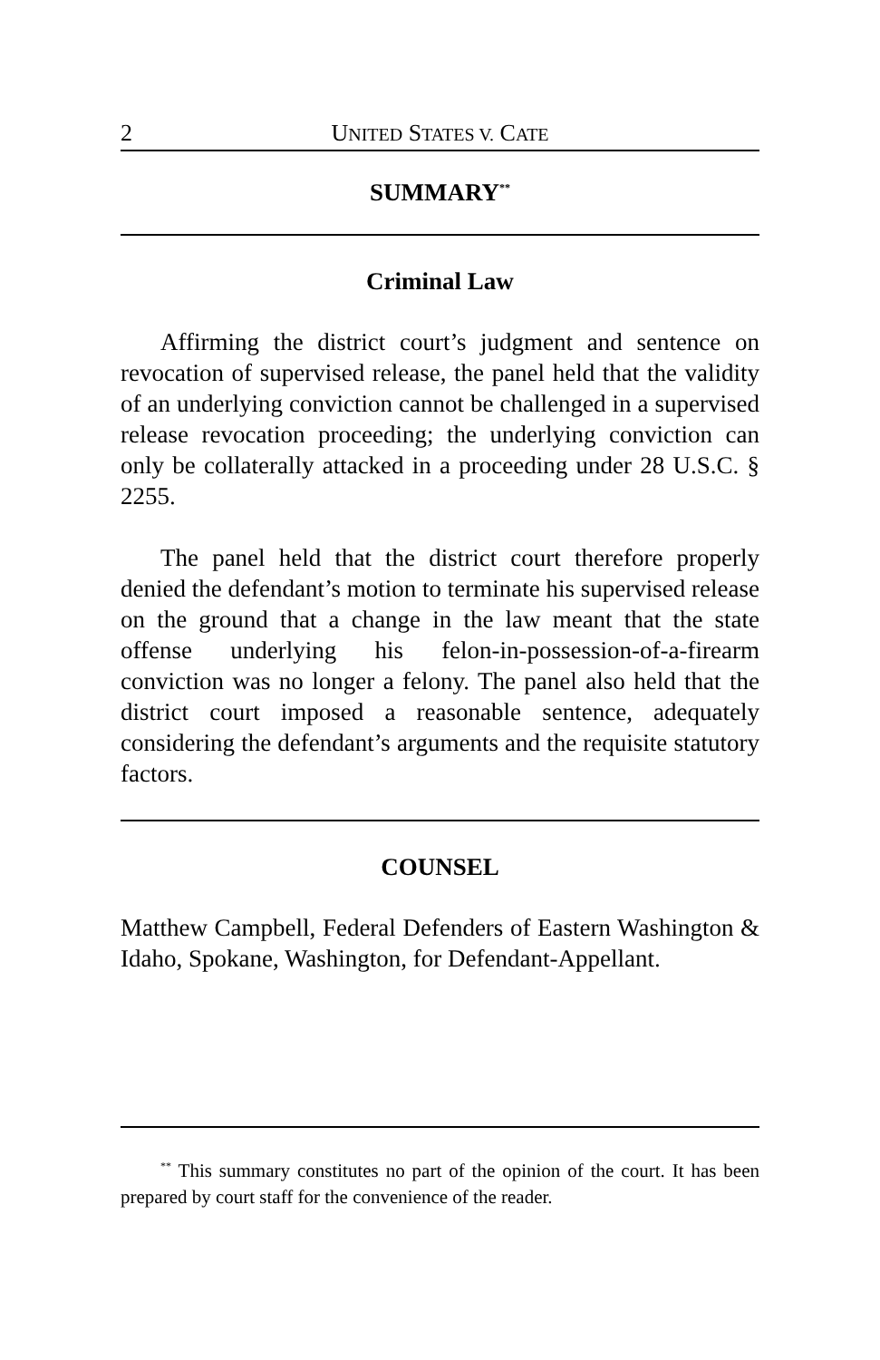2 UNITED STATES V. CATE
SUMMARY<sup>**</sup>
Criminal Law
Affirming the district court’s judgment and sentence on revocation of supervised release, the panel held that the validity of an underlying conviction cannot be challenged in a supervised release revocation proceeding; the underlying conviction can only be collaterally attacked in a proceeding under 28 U.S.C. § 2255.
The panel held that the district court therefore properly denied the defendant’s motion to terminate his supervised release on the ground that a change in the law meant that the state offense underlying his felon-in-possession-of-a-firearm conviction was no longer a felony. The panel also held that the district court imposed a reasonable sentence, adequately considering the defendant’s arguments and the requisite statutory factors.
COUNSEL
Matthew Campbell, Federal Defenders of Eastern Washington & Idaho, Spokane, Washington, for Defendant-Appellant.
<sup>**</sup> This summary constitutes no part of the opinion of the court. It has been prepared by court staff for the convenience of the reader.